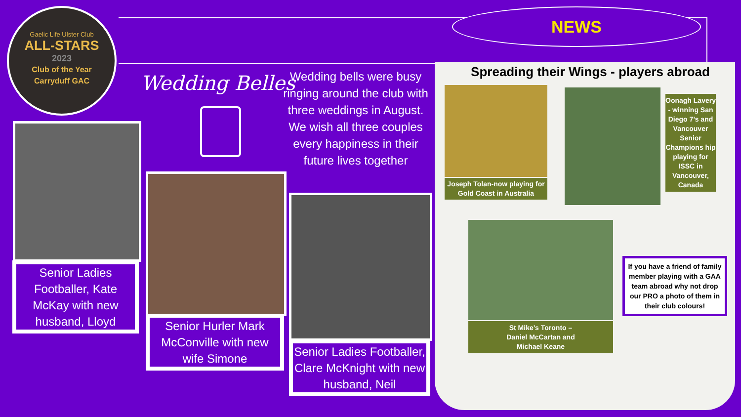NEWS
Gaelic Life Ulster Club
ALL-STARS
2023
Club of the Year
Carryduff GAC
Wedding Belles
Wedding bells were busy ringing around the club with three weddings in August.
We wish all three couples every happiness in their future lives together
Senior Ladies Footballer, Kate McKay with new husband, Lloyd
Senior Hurler Mark McConville with new wife Simone
Senior Ladies Footballer, Clare McKnight with new husband, Neil
Spreading their Wings - players abroad
Joseph Tolan-now playing for Gold Coast in Australia
Oonagh Lavery - winning San Diego 7’s and Vancouver Senior Champions hip playing for ISSC in Vancouver, Canada
St Mike’s Toronto –
Daniel McCartan and
Michael Keane
If you have a friend of family member playing with a GAA team abroad why not drop our PRO a photo of them in their club colours!